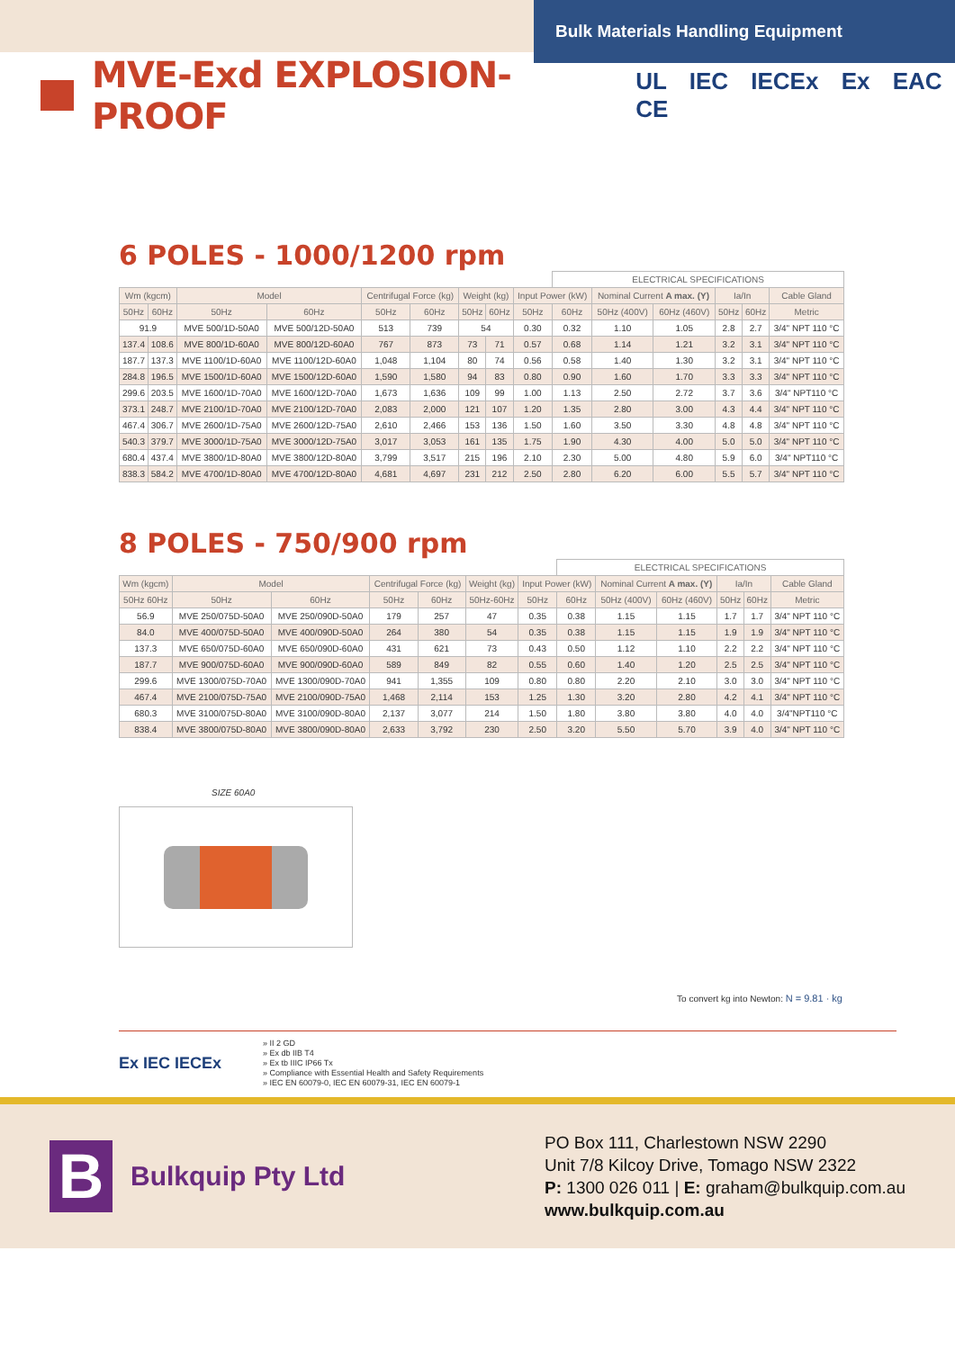Bulk Materials Handling Equipment
MVE-Exd EXPLOSION-PROOF
UL IEC IECEx Ex EAC CE
6 POLES - 1000/1200 rpm
| | | | | | | | | | ELECTRICAL SPECIFICATIONS | | | | | |
| --- | --- | --- | --- | --- | --- | --- | --- | --- | --- | --- | --- | --- | --- | --- |
| Wm (kgcm) | | Model | | Centrifugal Force (kg) | | Weight (kg) | | Input Power (kW) | | Nominal Current A max. (Y) | | Ia/In | | Cable Gland |
| 50Hz | 60Hz | 50Hz | 60Hz | 50Hz | 60Hz | 50Hz | 60Hz | 50Hz | 60Hz | 50Hz (400V) | 60Hz (460V) | 50Hz | 60Hz | Metric |
| 91.9 | | MVE 500/1D-50A0 | MVE 500/12D-50A0 | 513 | 739 | 54 | | 0.30 | 0.32 | 1.10 | 1.05 | 2.8 | 2.7 | 3/4" NPT 110 °C |
| 137.4 | 108.6 | MVE 800/1D-60A0 | MVE 800/12D-60A0 | 767 | 873 | 73 | 71 | 0.57 | 0.68 | 1.14 | 1.21 | 3.2 | 3.1 | 3/4" NPT 110 °C |
| 187.7 | 137.3 | MVE 1100/1D-60A0 | MVE 1100/12D-60A0 | 1,048 | 1,104 | 80 | 74 | 0.56 | 0.58 | 1.40 | 1.30 | 3.2 | 3.1 | 3/4" NPT 110 °C |
| 284.8 | 196.5 | MVE 1500/1D-60A0 | MVE 1500/12D-60A0 | 1,590 | 1,580 | 94 | 83 | 0.80 | 0.90 | 1.60 | 1.70 | 3.3 | 3.3 | 3/4" NPT 110 °C |
| 299.6 | 203.5 | MVE 1600/1D-70A0 | MVE 1600/12D-70A0 | 1,673 | 1,636 | 109 | 99 | 1.00 | 1.13 | 2.50 | 2.72 | 3.7 | 3.6 | 3/4" NPT110 °C |
| 373.1 | 248.7 | MVE 2100/1D-70A0 | MVE 2100/12D-70A0 | 2,083 | 2,000 | 121 | 107 | 1.20 | 1.35 | 2.80 | 3.00 | 4.3 | 4.4 | 3/4" NPT 110 °C |
| 467.4 | 306.7 | MVE 2600/1D-75A0 | MVE 2600/12D-75A0 | 2,610 | 2,466 | 153 | 136 | 1.50 | 1.60 | 3.50 | 3.30 | 4.8 | 4.8 | 3/4" NPT 110 °C |
| 540.3 | 379.7 | MVE 3000/1D-75A0 | MVE 3000/12D-75A0 | 3,017 | 3,053 | 161 | 135 | 1.75 | 1.90 | 4.30 | 4.00 | 5.0 | 5.0 | 3/4" NPT 110 °C |
| 680.4 | 437.4 | MVE 3800/1D-80A0 | MVE 3800/12D-80A0 | 3,799 | 3,517 | 215 | 196 | 2.10 | 2.30 | 5.00 | 4.80 | 5.9 | 6.0 | 3/4" NPT110 °C |
| 838.3 | 584.2 | MVE 4700/1D-80A0 | MVE 4700/12D-80A0 | 4,681 | 4,697 | 231 | 212 | 2.50 | 2.80 | 6.20 | 6.00 | 5.5 | 5.7 | 3/4" NPT 110 °C |
8 POLES - 750/900 rpm
| | | | | | | | ELECTRICAL SPECIFICATIONS | | | | | |
| --- | --- | --- | --- | --- | --- | --- | --- | --- | --- | --- | --- | --- |
| Wm (kgcm) | Model | | Centrifugal Force (kg) | | Weight (kg) | Input Power (kW) | | Nominal Current A max. (Y) | | Ia/In | | Cable Gland |
| 50Hz 60Hz | 50Hz | 60Hz | 50Hz | 60Hz | 50Hz-60Hz | 50Hz | 60Hz | 50Hz (400V) | 60Hz (460V) | 50Hz | 60Hz | Metric |
| 56.9 | MVE 250/075D-50A0 | MVE 250/090D-50A0 | 179 | 257 | 47 | 0.35 | 0.38 | 1.15 | 1.15 | 1.7 | 1.7 | 3/4" NPT 110 °C |
| 84.0 | MVE 400/075D-50A0 | MVE 400/090D-50A0 | 264 | 380 | 54 | 0.35 | 0.38 | 1.15 | 1.15 | 1.9 | 1.9 | 3/4" NPT 110 °C |
| 137.3 | MVE 650/075D-60A0 | MVE 650/090D-60A0 | 431 | 621 | 73 | 0.43 | 0.50 | 1.12 | 1.10 | 2.2 | 2.2 | 3/4" NPT 110 °C |
| 187.7 | MVE 900/075D-60A0 | MVE 900/090D-60A0 | 589 | 849 | 82 | 0.55 | 0.60 | 1.40 | 1.20 | 2.5 | 2.5 | 3/4" NPT 110 °C |
| 299.6 | MVE 1300/075D-70A0 | MVE 1300/090D-70A0 | 941 | 1,355 | 109 | 0.80 | 0.80 | 2.20 | 2.10 | 3.0 | 3.0 | 3/4" NPT 110 °C |
| 467.4 | MVE 2100/075D-75A0 | MVE 2100/090D-75A0 | 1,468 | 2,114 | 153 | 1.25 | 1.30 | 3.20 | 2.80 | 4.2 | 4.1 | 3/4" NPT 110 °C |
| 680.3 | MVE 3100/075D-80A0 | MVE 3100/090D-80A0 | 2,137 | 3,077 | 214 | 1.50 | 1.80 | 3.80 | 3.80 | 4.0 | 4.0 | 3/4"NPT110 °C |
| 838.4 | MVE 3800/075D-80A0 | MVE 3800/090D-80A0 | 2,633 | 3,792 | 230 | 2.50 | 3.20 | 5.50 | 5.70 | 3.9 | 4.0 | 3/4" NPT 110 °C |
SIZE 60A0
To convert kg into Newton: N = 9.81 · kg
Ex IEC IECEx
» II 2 GD
» Ex db IIB T4
» Ex tb IIIC IP66 Tx
» Compliance with Essential Health and Safety Requirements
» IEC EN 60079-0, IEC EN 60079-31, IEC EN 60079-1
B
Bulkquip Pty Ltd
PO Box 111, Charlestown NSW 2290
Unit 7/8 Kilcoy Drive, Tomago NSW 2322
P: 1300 026 011 | E: graham@bulkquip.com.au
www.bulkquip.com.au